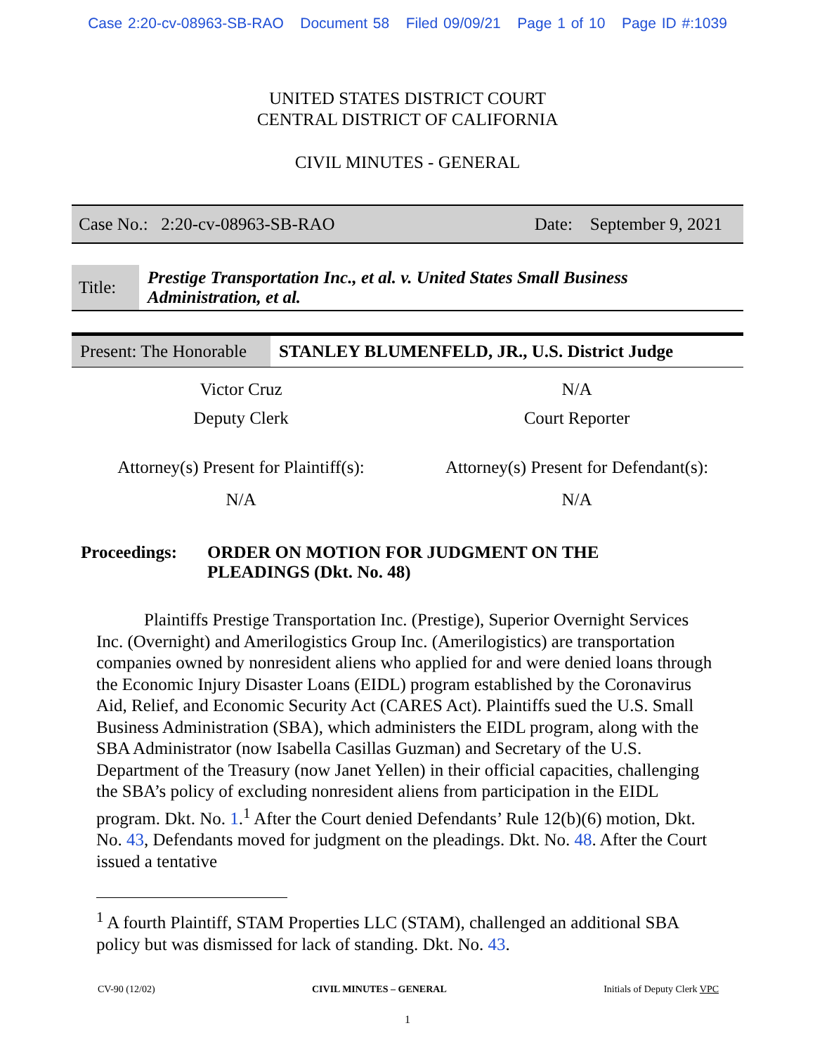Case 2:20-cv-08963-SB-RAO Document 58 Filed 09/09/21 Page 1 of 10 Page ID #:1039
UNITED STATES DISTRICT COURT
CENTRAL DISTRICT OF CALIFORNIA
CIVIL MINUTES - GENERAL
| Case No.: 2:20-cv-08963-SB-RAO | Date: September 9, 2021 |
| Title: | Prestige Transportation Inc., et al. v. United States Small Business Administration, et al. |
| Present: The Honorable | STANLEY BLUMENFELD, JR., U.S. District Judge |
| Victor Cruz | N/A |
| Deputy Clerk | Court Reporter |
| Attorney(s) Present for Plaintiff(s): | Attorney(s) Present for Defendant(s): |
| N/A | N/A |
| Proceedings: | ORDER ON MOTION FOR JUDGMENT ON THE PLEADINGS (Dkt. No. 48) |
Plaintiffs Prestige Transportation Inc. (Prestige), Superior Overnight Services Inc. (Overnight) and Amerilogistics Group Inc. (Amerilogistics) are transportation companies owned by nonresident aliens who applied for and were denied loans through the Economic Injury Disaster Loans (EIDL) program established by the Coronavirus Aid, Relief, and Economic Security Act (CARES Act). Plaintiffs sued the U.S. Small Business Administration (SBA), which administers the EIDL program, along with the SBA Administrator (now Isabella Casillas Guzman) and Secretary of the U.S. Department of the Treasury (now Janet Yellen) in their official capacities, challenging the SBA’s policy of excluding nonresident aliens from participation in the EIDL program. Dkt. No. 1.<sup>1</sup> After the Court denied Defendants’ Rule 12(b)(6) motion, Dkt. No. 43, Defendants moved for judgment on the pleadings. Dkt. No. 48. After the Court issued a tentative
<sup>1</sup> A fourth Plaintiff, STAM Properties LLC (STAM), challenged an additional SBA policy but was dismissed for lack of standing. Dkt. No. 43.
CV-90 (12/02) CIVIL MINUTES – GENERAL Initials of Deputy Clerk VPC
1